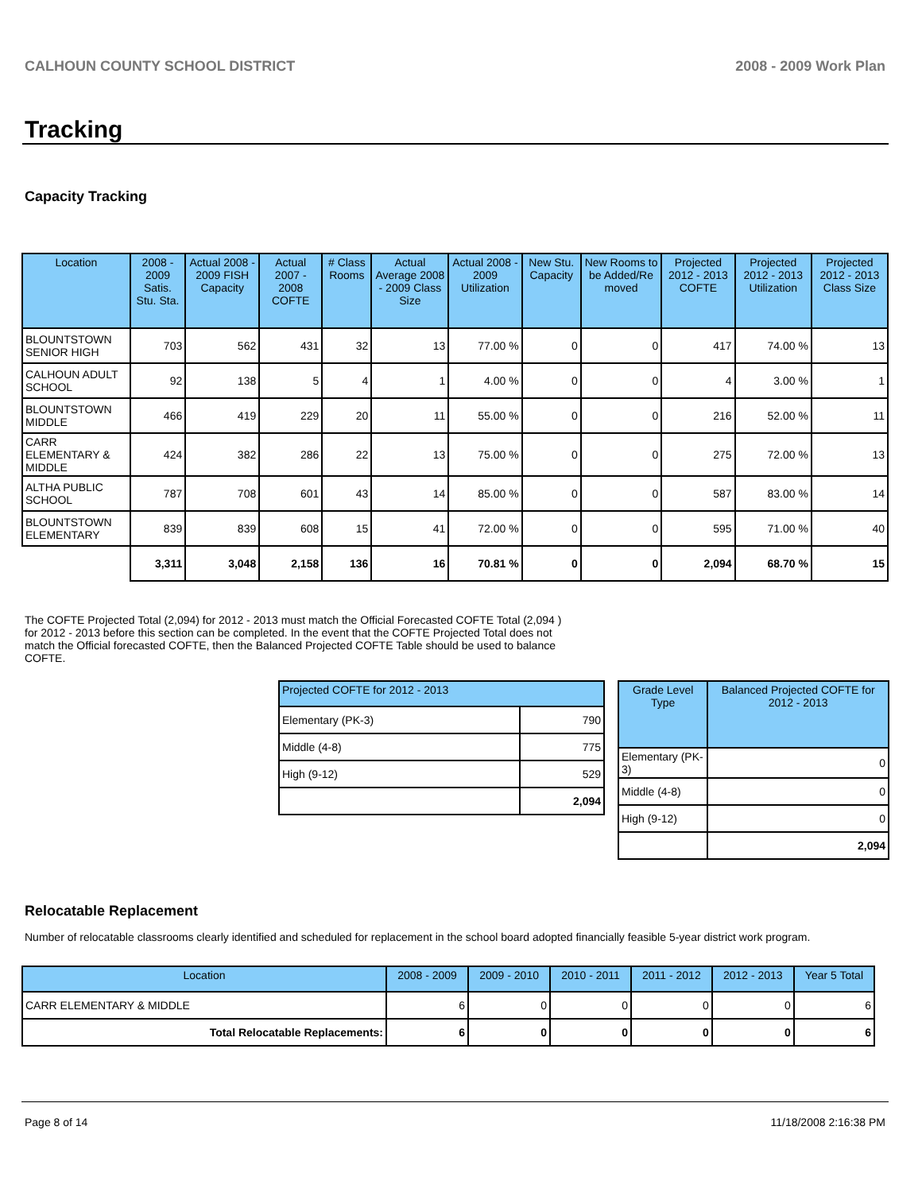CALHOUN COUNTY SCHOOL DISTRICT 2008 - 2009 Work Plan
Tracking
Capacity Tracking
| Location | 2008 - 2009 Satis. Stu. Sta. | Actual 2008 - 2009 FISH Capacity | Actual 2007 - 2008 COFTE | # Class Rooms | Actual Average 2008 - 2009 Class Size | Actual 2008 - 2009 Utilization | New Stu. Capacity | New Rooms to be Added/Re moved | Projected 2012 - 2013 COFTE | Projected 2012 - 2013 Utilization | Projected 2012 - 2013 Class Size |
| --- | --- | --- | --- | --- | --- | --- | --- | --- | --- | --- | --- |
| BLOUNTSTOWN SENIOR HIGH | 703 | 562 | 431 | 32 | 13 | 77.00 % | 0 | 0 | 417 | 74.00 % | 13 |
| CALHOUN ADULT SCHOOL | 92 | 138 | 5 | 4 | 1 | 4.00 % | 0 | 0 | 4 | 3.00 % | 1 |
| BLOUNTSTOWN MIDDLE | 466 | 419 | 229 | 20 | 11 | 55.00 % | 0 | 0 | 216 | 52.00 % | 11 |
| CARR ELEMENTARY & MIDDLE | 424 | 382 | 286 | 22 | 13 | 75.00 % | 0 | 0 | 275 | 72.00 % | 13 |
| ALTHA PUBLIC SCHOOL | 787 | 708 | 601 | 43 | 14 | 85.00 % | 0 | 0 | 587 | 83.00 % | 14 |
| BLOUNTSTOWN ELEMENTARY | 839 | 839 | 608 | 15 | 41 | 72.00 % | 0 | 0 | 595 | 71.00 % | 40 |
| | 3,311 | 3,048 | 2,158 | 136 | 16 | 70.81 % | 0 | 0 | 2,094 | 68.70 % | 15 |
The COFTE Projected Total (2,094) for 2012 - 2013 must match the Official Forecasted COFTE Total (2,094 ) for 2012 - 2013 before this section can be completed. In the event that the COFTE Projected Total does not match the Official forecasted COFTE, then the Balanced Projected COFTE Table should be used to balance COFTE.
| Projected COFTE for 2012 - 2013 | |
| --- | --- |
| Elementary (PK-3) | 790 |
| Middle (4-8) | 775 |
| High (9-12) | 529 |
| | 2,094 |
| Grade Level Type | Balanced Projected COFTE for 2012 - 2013 |
| --- | --- |
| Elementary (PK-3) | 0 |
| Middle (4-8) | 0 |
| High (9-12) | 0 |
| | 2,094 |
Relocatable Replacement
Number of relocatable classrooms clearly identified and scheduled for replacement in the school board adopted financially feasible 5-year district work program.
| Location | 2008 - 2009 | 2009 - 2010 | 2010 - 2011 | 2011 - 2012 | 2012 - 2013 | Year 5 Total |
| --- | --- | --- | --- | --- | --- | --- |
| CARR ELEMENTARY & MIDDLE | 6 | 0 | 0 | 0 | 0 | 6 |
| Total Relocatable Replacements: | 6 | 0 | 0 | 0 | 0 | 6 |
Page 8 of 14 11/18/2008 2:16:38 PM